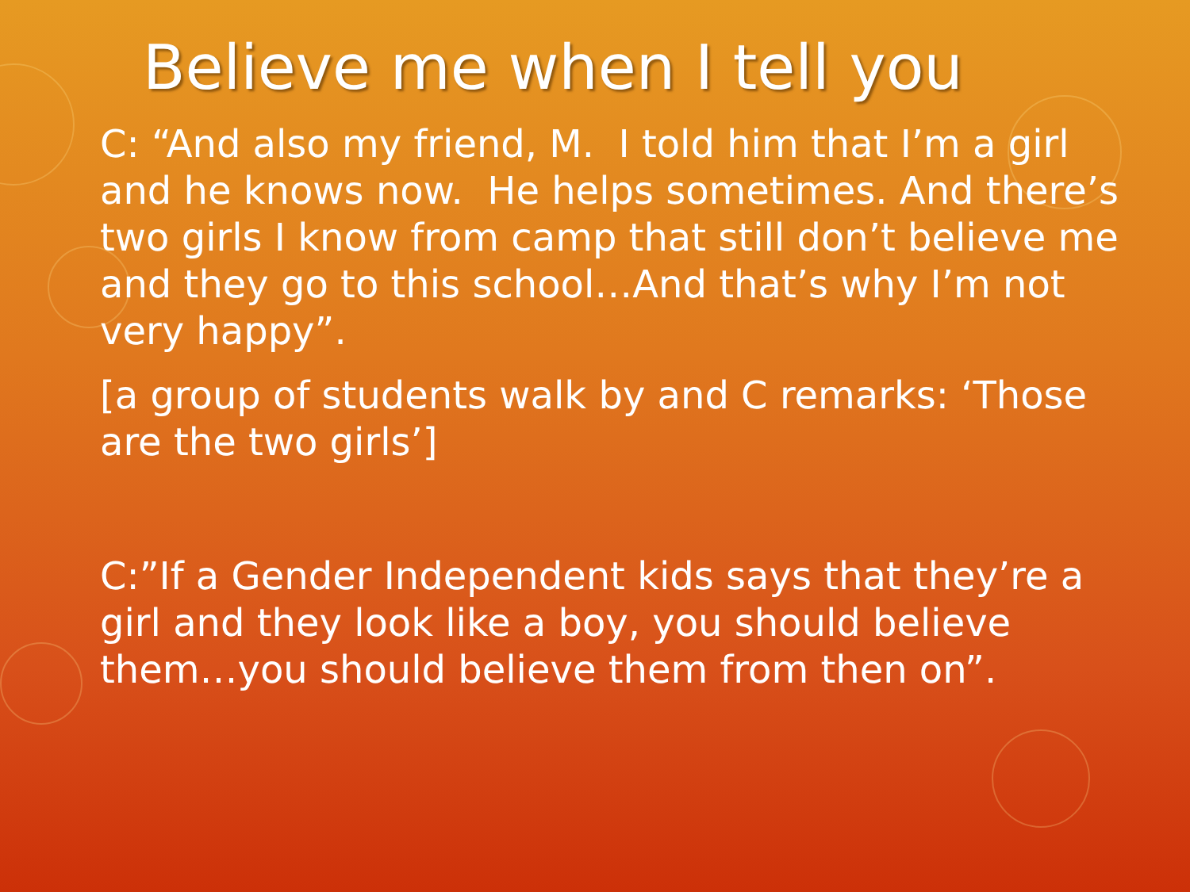Believe me when I tell you
C: “And also my friend, M. I told him that I’m a girl and he knows now. He helps sometimes. And there’s two girls I know from camp that still don’t believe me and they go to this school…And that’s why I’m not very happy”.
[a group of students walk by and C remarks: ‘Those are the two girls’]
C:”If a Gender Independent kids says that they’re a girl and they look like a boy, you should believe them…you should believe them from then on”.